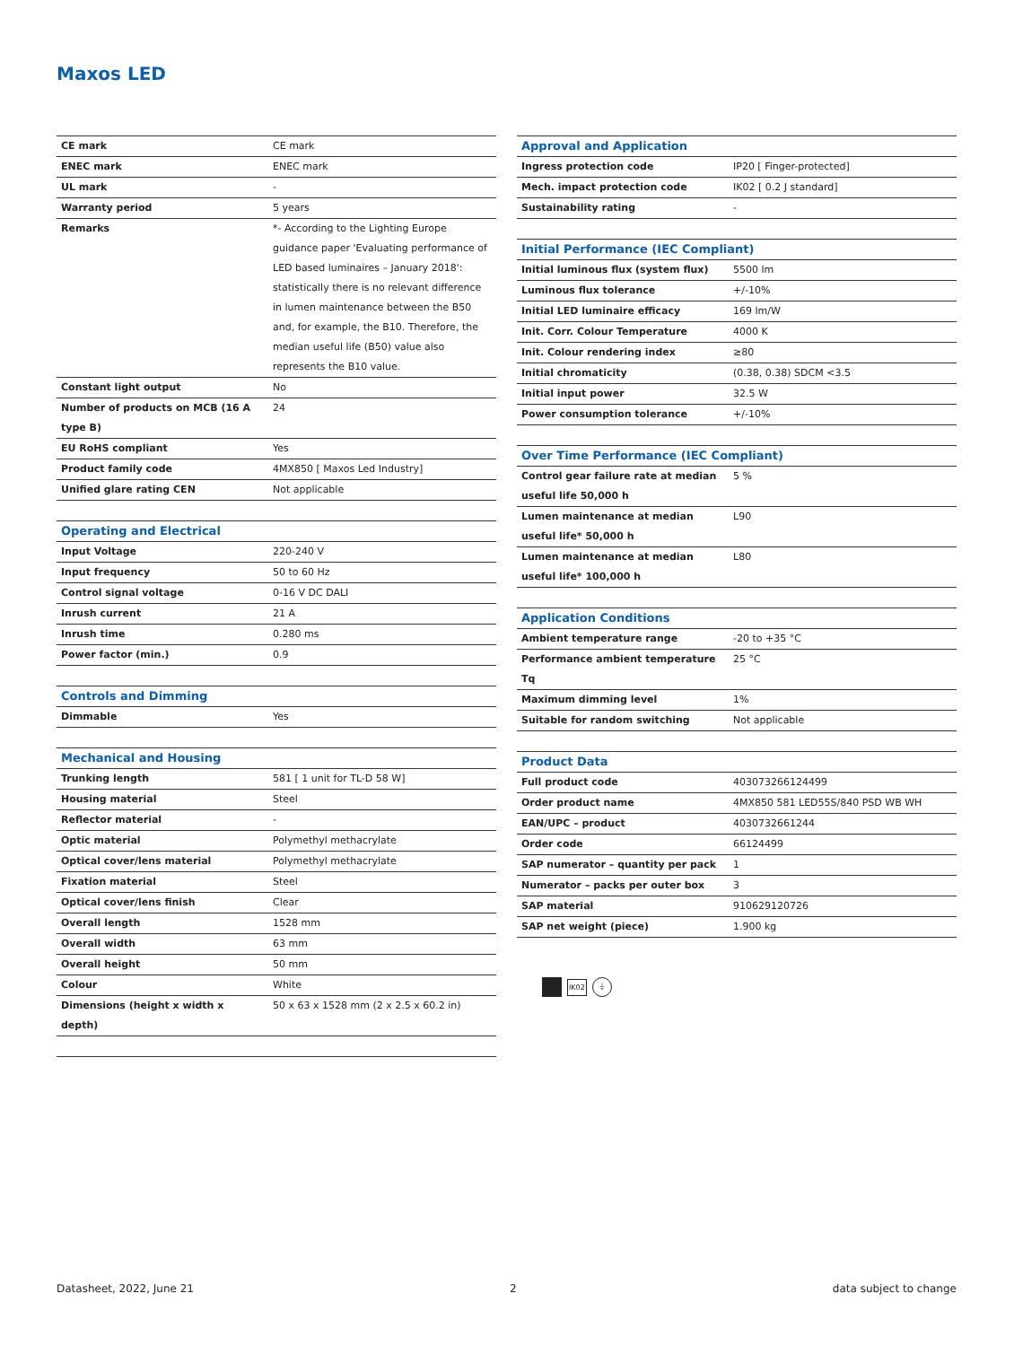Maxos LED
| CE mark | CE mark |
| ENEC mark | ENEC mark |
| UL mark | - |
| Warranty period | 5 years |
| Remarks | *- According to the Lighting Europe guidance paper 'Evaluating performance of LED based luminaires – January 2018': statistically there is no relevant difference in lumen maintenance between the B50 and, for example, the B10. Therefore, the median useful life (B50) value also represents the B10 value. |
| Constant light output | No |
| Number of products on MCB (16 A type B) | 24 |
| EU RoHS compliant | Yes |
| Product family code | 4MX850 [ Maxos Led Industry] |
| Unified glare rating CEN | Not applicable |
| Operating and Electrical | |
| Input Voltage | 220-240 V |
| Input frequency | 50 to 60 Hz |
| Control signal voltage | 0-16 V DC DALI |
| Inrush current | 21 A |
| Inrush time | 0.280 ms |
| Power factor (min.) | 0.9 |
| Controls and Dimming | |
| Dimmable | Yes |
| Mechanical and Housing | |
| Trunking length | 581 [ 1 unit for TL-D 58 W] |
| Housing material | Steel |
| Reflector material | - |
| Optic material | Polymethyl methacrylate |
| Optical cover/lens material | Polymethyl methacrylate |
| Fixation material | Steel |
| Optical cover/lens finish | Clear |
| Overall length | 1528 mm |
| Overall width | 63 mm |
| Overall height | 50 mm |
| Colour | White |
| Dimensions (height x width x depth) | 50 x 63 x 1528 mm (2 x 2.5 x 60.2 in) |
| Approval and Application | |
| --- | --- |
| Ingress protection code | IP20 [ Finger-protected] |
| Mech. impact protection code | IK02 [ 0.2 J standard] |
| Sustainability rating | - |
| Initial Performance (IEC Compliant) | |
| Initial luminous flux (system flux) | 5500 lm |
| Luminous flux tolerance | +/-10% |
| Initial LED luminaire efficacy | 169 lm/W |
| Init. Corr. Colour Temperature | 4000 K |
| Init. Colour rendering index | ≥80 |
| Initial chromaticity | (0.38, 0.38) SDCM <3.5 |
| Initial input power | 32.5 W |
| Power consumption tolerance | +/-10% |
| Over Time Performance (IEC Compliant) | |
| Control gear failure rate at median useful life 50,000 h | 5 % |
| Lumen maintenance at median useful life* 50,000 h | L90 |
| Lumen maintenance at median useful life* 100,000 h | L80 |
| Application Conditions | |
| Ambient temperature range | -20 to +35 °C |
| Performance ambient temperature Tq | 25 °C |
| Maximum dimming level | 1% |
| Suitable for random switching | Not applicable |
| Product Data | |
| Full product code | 403073266124499 |
| Order product name | 4MX850 581 LED55S/840 PSD WB WH |
| EAN/UPC – product | 4030732661244 |
| Order code | 66124499 |
| SAP numerator – quantity per pack | 1 |
| Numerator – packs per outer box | 3 |
| SAP material | 910629120726 |
| SAP net weight (piece) | 1.900 kg |
IK02 ⏚
Datasheet, 2022, June 21 2 data subject to change